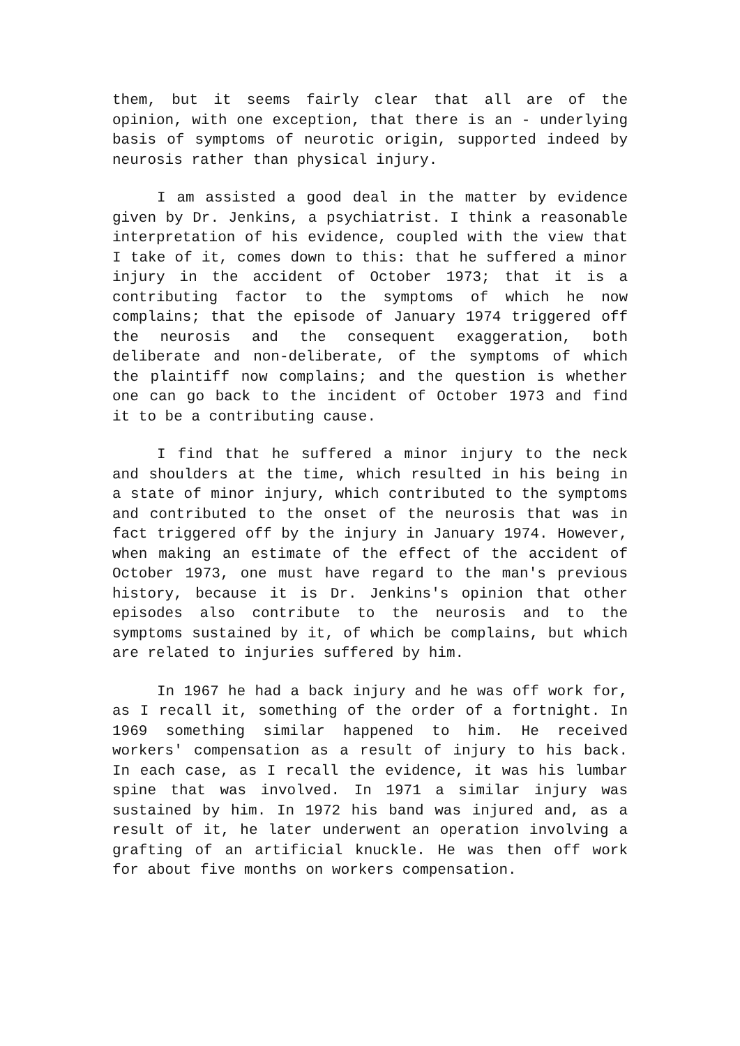them, but it seems fairly clear that all are of the opinion, with one exception, that there is an - underlying basis of symptoms of neurotic origin, supported indeed by neurosis rather than physical injury.
I am assisted a good deal in the matter by evidence given by Dr. Jenkins, a psychiatrist. I think a reasonable interpretation of his evidence, coupled with the view that I take of it, comes down to this: that he suffered a minor injury in the accident of October 1973; that it is a contributing factor to the symptoms of which he now complains; that the episode of January 1974 triggered off the neurosis and the consequent exaggeration, both deliberate and non-deliberate, of the symptoms of which the plaintiff now complains; and the question is whether one can go back to the incident of October 1973 and find it to be a contributing cause.
I find that he suffered a minor injury to the neck and shoulders at the time, which resulted in his being in a state of minor injury, which contributed to the symptoms and contributed to the onset of the neurosis that was in fact triggered off by the injury in January 1974. However, when making an estimate of the effect of the accident of October 1973, one must have regard to the man's previous history, because it is Dr. Jenkins's opinion that other episodes also contribute to the neurosis and to the symptoms sustained by it, of which be complains, but which are related to injuries suffered by him.
In 1967 he had a back injury and he was off work for, as I recall it, something of the order of a fortnight. In 1969 something similar happened to him. He received workers' compensation as a result of injury to his back. In each case, as I recall the evidence, it was his lumbar spine that was involved. In 1971 a similar injury was sustained by him. In 1972 his band was injured and, as a result of it, he later underwent an operation involving a grafting of an artificial knuckle. He was then off work for about five months on workers compensation.